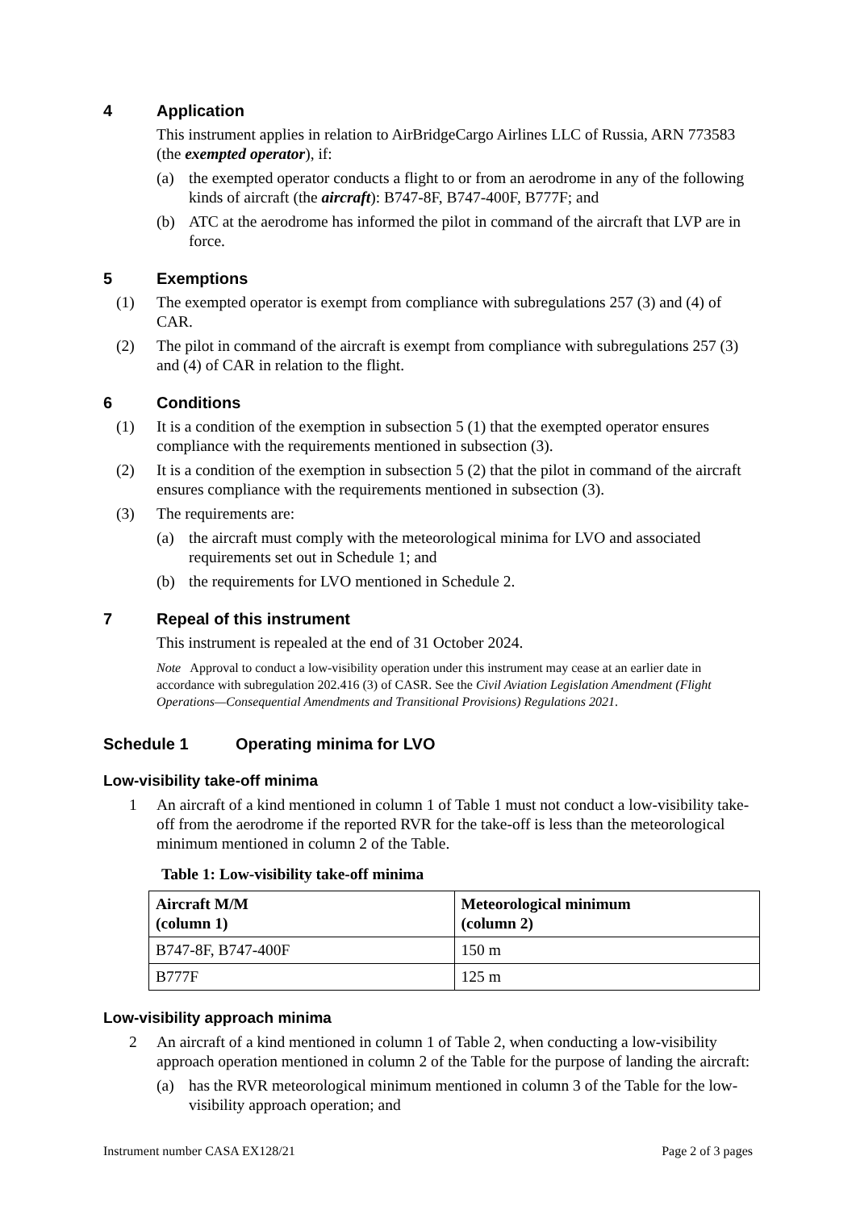4 Application
This instrument applies in relation to AirBridgeCargo Airlines LLC of Russia, ARN 773583 (the exempted operator), if:
(a) the exempted operator conducts a flight to or from an aerodrome in any of the following kinds of aircraft (the aircraft): B747-8F, B747-400F, B777F; and
(b) ATC at the aerodrome has informed the pilot in command of the aircraft that LVP are in force.
5 Exemptions
(1) The exempted operator is exempt from compliance with subregulations 257 (3) and (4) of CAR.
(2) The pilot in command of the aircraft is exempt from compliance with subregulations 257 (3) and (4) of CAR in relation to the flight.
6 Conditions
(1) It is a condition of the exemption in subsection 5 (1) that the exempted operator ensures compliance with the requirements mentioned in subsection (3).
(2) It is a condition of the exemption in subsection 5 (2) that the pilot in command of the aircraft ensures compliance with the requirements mentioned in subsection (3).
(3) The requirements are:
(a) the aircraft must comply with the meteorological minima for LVO and associated requirements set out in Schedule 1; and
(b) the requirements for LVO mentioned in Schedule 2.
7 Repeal of this instrument
This instrument is repealed at the end of 31 October 2024.
Note Approval to conduct a low-visibility operation under this instrument may cease at an earlier date in accordance with subregulation 202.416 (3) of CASR. See the Civil Aviation Legislation Amendment (Flight Operations—Consequential Amendments and Transitional Provisions) Regulations 2021.
Schedule 1 Operating minima for LVO
Low-visibility take-off minima
1 An aircraft of a kind mentioned in column 1 of Table 1 must not conduct a low-visibility take-off from the aerodrome if the reported RVR for the take-off is less than the meteorological minimum mentioned in column 2 of the Table.
Table 1: Low-visibility take-off minima
| Aircraft M/M (column 1) | Meteorological minimum (column 2) |
| --- | --- |
| B747-8F, B747-400F | 150 m |
| B777F | 125 m |
Low-visibility approach minima
2 An aircraft of a kind mentioned in column 1 of Table 2, when conducting a low-visibility approach operation mentioned in column 2 of the Table for the purpose of landing the aircraft:
(a) has the RVR meteorological minimum mentioned in column 3 of the Table for the low-visibility approach operation; and
Instrument number CASA EX128/21 Page 2 of 3 pages